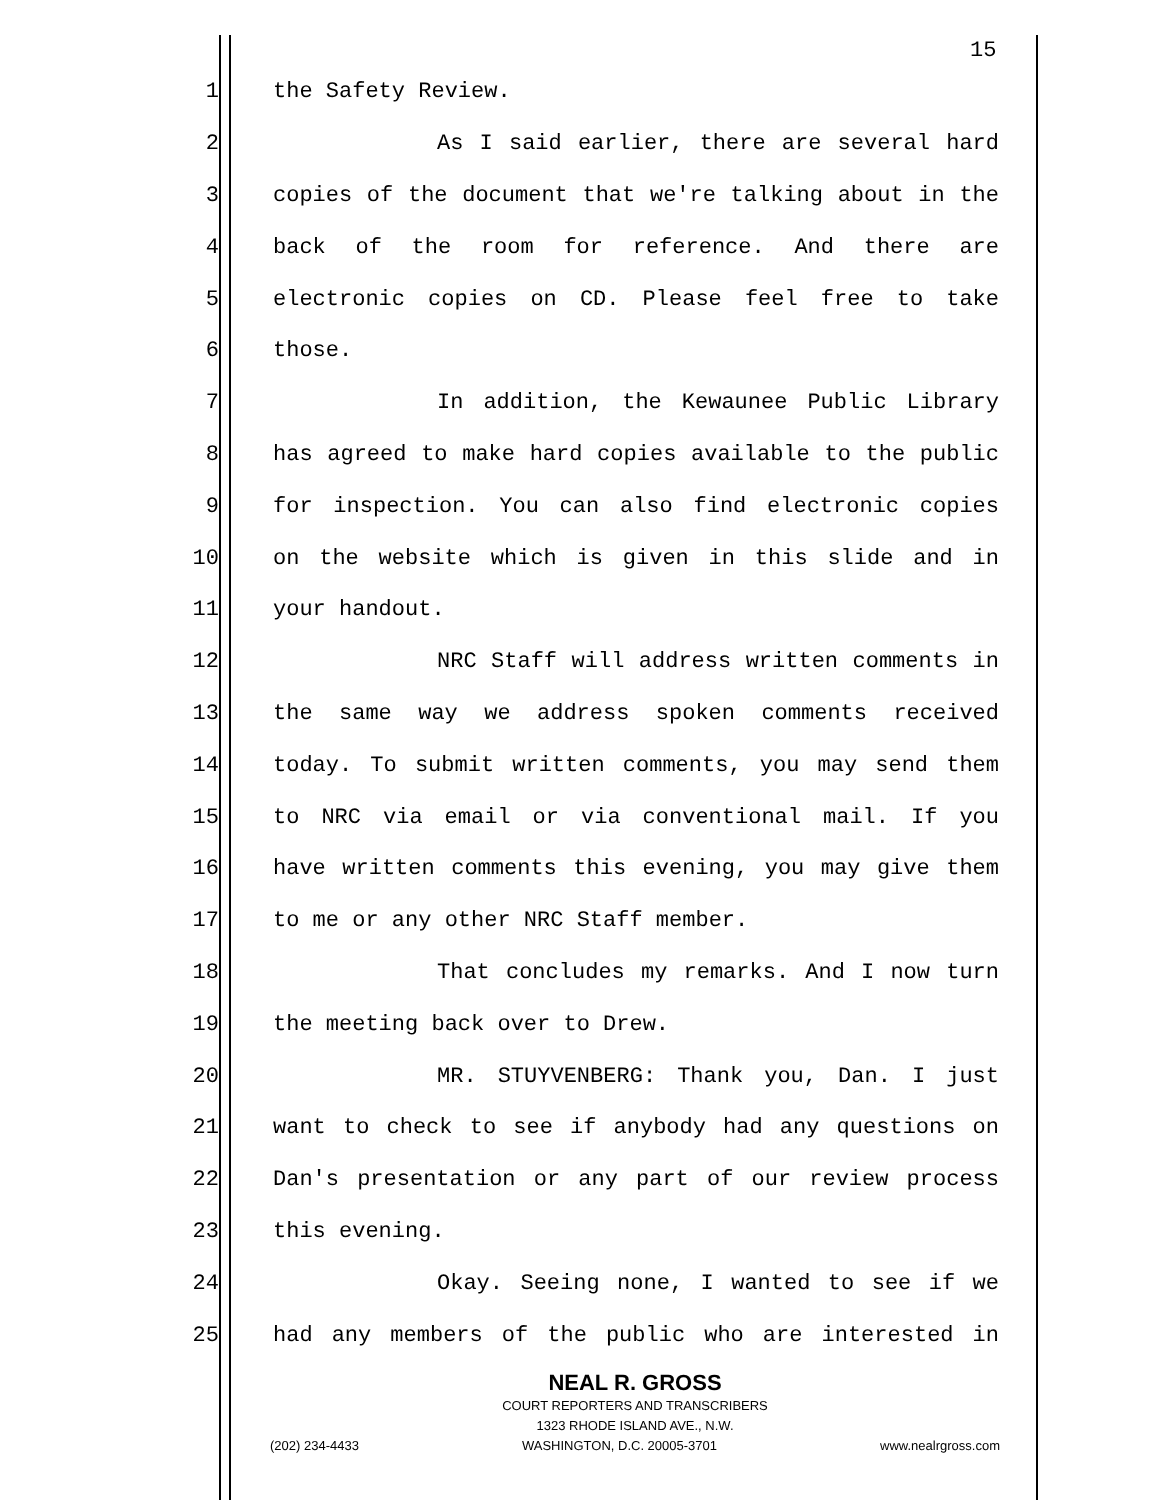15
1 the Safety Review.
2 As I said earlier, there are several hard
3 copies of the document that we're talking about in the
4 back of the room for reference. And there are
5 electronic copies on CD. Please feel free to take
6 those.
7 In addition, the Kewaunee Public Library
8 has agreed to make hard copies available to the public
9 for inspection. You can also find electronic copies
10 on the website which is given in this slide and in
11 your handout.
12 NRC Staff will address written comments in
13 the same way we address spoken comments received
14 today. To submit written comments, you may send them
15 to NRC via email or via conventional mail. If you
16 have written comments this evening, you may give them
17 to me or any other NRC Staff member.
18 That concludes my remarks. And I now turn
19 the meeting back over to Drew.
20 MR. STUYVENBERG: Thank you, Dan. I just
21 want to check to see if anybody had any questions on
22 Dan's presentation or any part of our review process
23 this evening.
24 Okay. Seeing none, I wanted to see if we
25 had any members of the public who are interested in
NEAL R. GROSS
COURT REPORTERS AND TRANSCRIBERS
1323 RHODE ISLAND AVE., N.W.
(202) 234-4433 WASHINGTON, D.C. 20005-3701 www.nealrgross.com